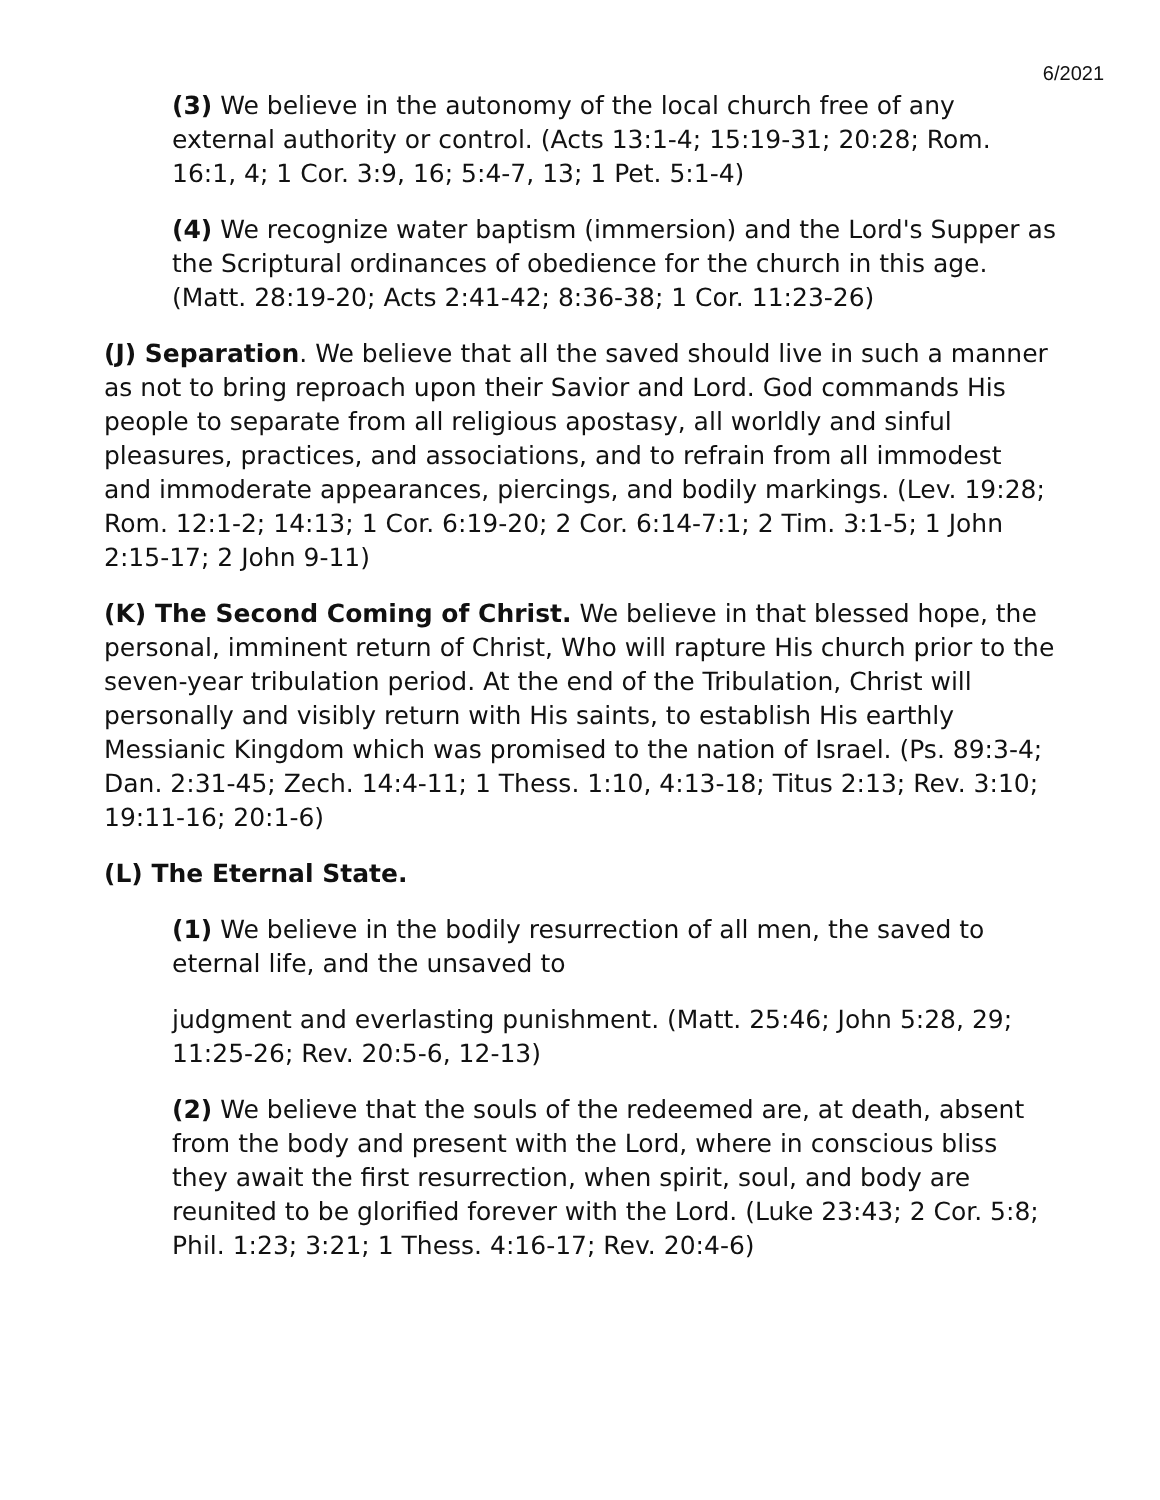6/2021
(3) We believe in the autonomy of the local church free of any external authority or control. (Acts 13:1-4; 15:19-31; 20:28; Rom. 16:1, 4; 1 Cor. 3:9, 16; 5:4-7, 13; 1 Pet. 5:1-4)
(4) We recognize water baptism (immersion) and the Lord's Supper as the Scriptural ordinances of obedience for the church in this age. (Matt. 28:19-20; Acts 2:41-42; 8:36-38; 1 Cor. 11:23-26)
(J) Separation. We believe that all the saved should live in such a manner as not to bring reproach upon their Savior and Lord. God commands His people to separate from all religious apostasy, all worldly and sinful pleasures, practices, and associations, and to refrain from all immodest and immoderate appearances, piercings, and bodily markings. (Lev. 19:28; Rom. 12:1-2; 14:13; 1 Cor. 6:19-20; 2 Cor. 6:14-7:1; 2 Tim. 3:1-5; 1 John 2:15-17; 2 John 9-11)
(K) The Second Coming of Christ. We believe in that blessed hope, the personal, imminent return of Christ, Who will rapture His church prior to the seven-year tribulation period. At the end of the Tribulation, Christ will personally and visibly return with His saints, to establish His earthly Messianic Kingdom which was promised to the nation of Israel. (Ps. 89:3-4; Dan. 2:31-45; Zech. 14:4-11; 1 Thess. 1:10, 4:13-18; Titus 2:13; Rev. 3:10; 19:11-16; 20:1-6)
(L) The Eternal State.
(1) We believe in the bodily resurrection of all men, the saved to eternal life, and the unsaved to
judgment and everlasting punishment. (Matt. 25:46; John 5:28, 29; 11:25-26; Rev. 20:5-6, 12-13)
(2) We believe that the souls of the redeemed are, at death, absent from the body and present with the Lord, where in conscious bliss they await the first resurrection, when spirit, soul, and body are reunited to be glorified forever with the Lord. (Luke 23:43; 2 Cor. 5:8; Phil. 1:23; 3:21; 1 Thess. 4:16-17; Rev. 20:4-6)